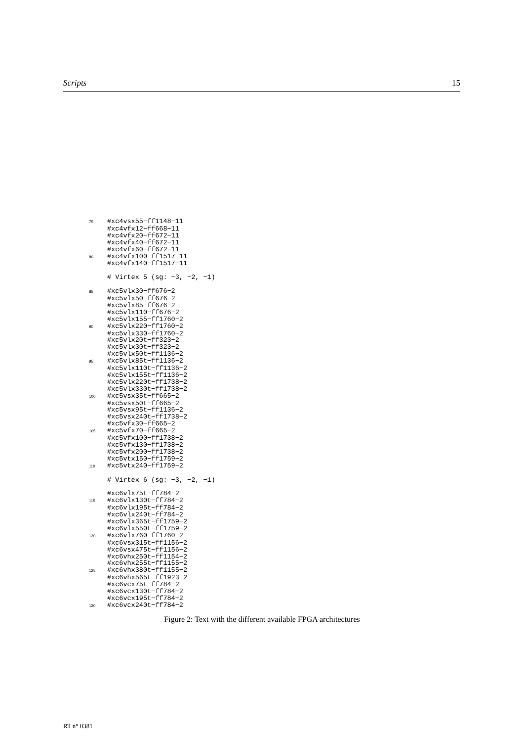Scripts 15
75#xc4vsx55−ff1148−11
 #xc4vfx12−ff668−11
 #xc4vfx20−ff672−11
 #xc4vfx40−ff672−11
 #xc4vfx60−ff672−11
80#xc4vfx100−ff1517−11
 #xc4vfx140−ff1517−11

 # Virtex 5 (sg: −3, −2, −1)

85#xc5vlx30−ff676−2
 #xc5vlx50−ff676−2
 #xc5vlx85−ff676−2
 #xc5vlx110−ff676−2
 #xc5vlx155−ff1760−2
90#xc5vlx220−ff1760−2
 #xc5vlx330−ff1760−2
 #xc5vlx20t−ff323−2
 #xc5vlx30t−ff323−2
 #xc5vlx50t−ff1136−2
95#xc5vlx85t−ff1136−2
 #xc5vlx110t−ff1136−2
 #xc5vlx155t−ff1136−2
 #xc5vlx220t−ff1738−2
 #xc5vlx330t−ff1738−2
100#xc5vsx35t−ff665−2
 #xc5vsx50t−ff665−2
 #xc5vsx95t−ff1136−2
 #xc5vsx240t−ff1738−2
 #xc5vfx30−ff665−2
105#xc5vfx70−ff665−2
 #xc5vfx100−ff1738−2
 #xc5vfx130−ff1738−2
 #xc5vfx200−ff1738−2
 #xc5vtx150−ff1759−2
110#xc5vtx240−ff1759−2

 # Virtex 6 (sg: −3, −2, −1)

 #xc6vlx75t−ff784−2
115#xc6vlx130t−ff784−2
 #xc6vlx195t−ff784−2
 #xc6vlx240t−ff784−2
 #xc6vlx365t−ff1759−2
 #xc6vlx550t−ff1759−2
120#xc6vlx760−ff1760−2
 #xc6vsx315t−ff1156−2
 #xc6vsx475t−ff1156−2
 #xc6vhx250t−ff1154−2
 #xc6vhx255t−ff1155−2
125#xc6vhx380t−ff1155−2
 #xc6vhx565t−ff1923−2
 #xc6vcx75t−ff784−2
 #xc6vcx130t−ff784−2
 #xc6vcx195t−ff784−2
130#xc6vcx240t−ff784−2
Figure 2: Text with the different available FPGA architectures
RT n° 0381